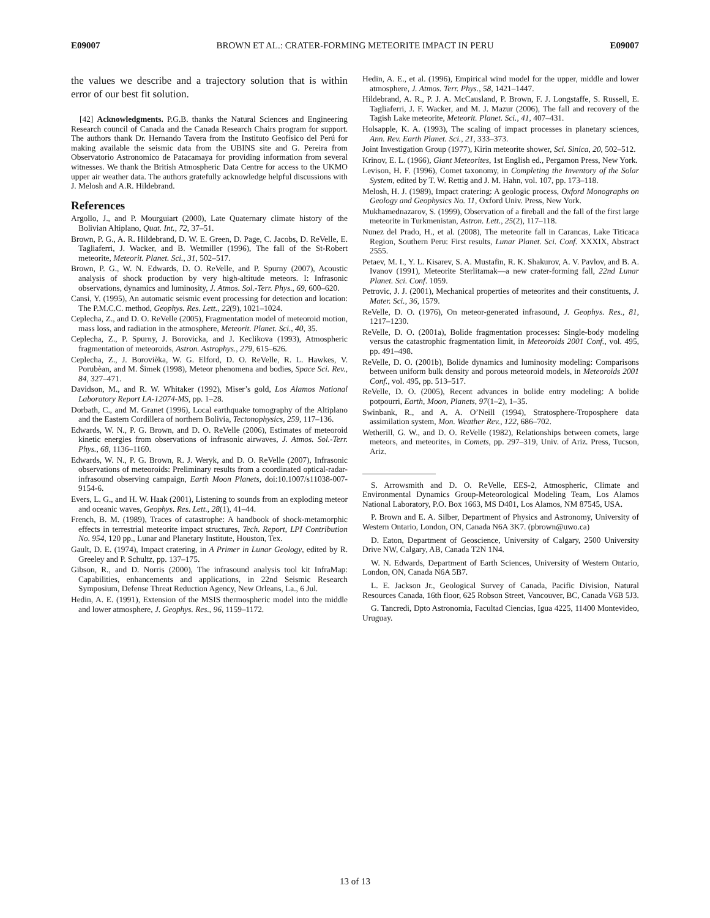E09007 BROWN ET AL.: CRATER-FORMING METEORITE IMPACT IN PERU E09007
the values we describe and a trajectory solution that is within error of our best fit solution.
[42] Acknowledgments. P.G.B. thanks the Natural Sciences and Engineering Research council of Canada and the Canada Research Chairs program for support. The authors thank Dr. Hernando Tavera from the Instituto Geofísico del Perú for making available the seismic data from the UBINS site and G. Pereira from Observatorio Astronomico de Patacamaya for providing information from several witnesses. We thank the British Atmospheric Data Centre for access to the UKMO upper air weather data. The authors gratefully acknowledge helpful discussions with J. Melosh and A.R. Hildebrand.
References
Argollo, J., and P. Mourguiart (2000), Late Quaternary climate history of the Bolivian Altiplano, Quat. Int., 72, 37–51.
Brown, P. G., A. R. Hildebrand, D. W. E. Green, D. Page, C. Jacobs, D. ReVelle, E. Tagliaferri, J. Wacker, and B. Wetmiller (1996), The fall of the St-Robert meteorite, Meteorit. Planet. Sci., 31, 502–517.
Brown, P. G., W. N. Edwards, D. O. ReVelle, and P. Spurny (2007), Acoustic analysis of shock production by very high-altitude meteors. I: Infrasonic observations, dynamics and luminosity, J. Atmos. Sol.-Terr. Phys., 69, 600–620.
Cansi, Y. (1995), An automatic seismic event processing for detection and location: The P.M.C.C. method, Geophys. Res. Lett., 22(9), 1021–1024.
Ceplecha, Z., and D. O. ReVelle (2005), Fragmentation model of meteoroid motion, mass loss, and radiation in the atmosphere, Meteorit. Planet. Sci., 40, 35.
Ceplecha, Z., P. Spurny, J. Borovicka, and J. Keclikova (1993), Atmospheric fragmentation of meteoroids, Astron. Astrophys., 279, 615–626.
Ceplecha, Z., J. Borovièka, W. G. Elford, D. O. ReVelle, R. L. Hawkes, V. Porubèan, and M. Šimek (1998), Meteor phenomena and bodies, Space Sci. Rev., 84, 327–471.
Davidson, M., and R. W. Whitaker (1992), Miser’s gold, Los Alamos National Laboratory Report LA-12074-MS, pp. 1–28.
Dorbath, C., and M. Granet (1996), Local earthquake tomography of the Altiplano and the Eastern Cordillera of northern Bolivia, Tectonophysics, 259, 117–136.
Edwards, W. N., P. G. Brown, and D. O. ReVelle (2006), Estimates of meteoroid kinetic energies from observations of infrasonic airwaves, J. Atmos. Sol.-Terr. Phys., 68, 1136–1160.
Edwards, W. N., P. G. Brown, R. J. Weryk, and D. O. ReVelle (2007), Infrasonic observations of meteoroids: Preliminary results from a coordinated optical-radar-infrasound observing campaign, Earth Moon Planets, doi:10.1007/s11038-007-9154-6.
Evers, L. G., and H. W. Haak (2001), Listening to sounds from an exploding meteor and oceanic waves, Geophys. Res. Lett., 28(1), 41–44.
French, B. M. (1989), Traces of catastrophe: A handbook of shock-metamorphic effects in terrestrial meteorite impact structures, Tech. Report, LPI Contribution No. 954, 120 pp., Lunar and Planetary Institute, Houston, Tex.
Gault, D. E. (1974), Impact cratering, in A Primer in Lunar Geology, edited by R. Greeley and P. Schultz, pp. 137–175.
Gibson, R., and D. Norris (2000), The infrasound analysis tool kit InfraMap: Capabilities, enhancements and applications, in 22nd Seismic Research Symposium, Defense Threat Reduction Agency, New Orleans, La., 6 Jul.
Hedin, A. E. (1991), Extension of the MSIS thermospheric model into the middle and lower atmosphere, J. Geophys. Res., 96, 1159–1172.
Hedin, A. E., et al. (1996), Empirical wind model for the upper, middle and lower atmosphere, J. Atmos. Terr. Phys., 58, 1421–1447.
Hildebrand, A. R., P. J. A. McCausland, P. Brown, F. J. Longstaffe, S. Russell, E. Tagliaferri, J. F. Wacker, and M. J. Mazur (2006), The fall and recovery of the Tagish Lake meteorite, Meteorit. Planet. Sci., 41, 407–431.
Holsapple, K. A. (1993), The scaling of impact processes in planetary sciences, Ann. Rev. Earth Planet. Sci., 21, 333–373.
Joint Investigation Group (1977), Kirin meteorite shower, Sci. Sinica, 20, 502–512.
Krinov, E. L. (1966), Giant Meteorites, 1st English ed., Pergamon Press, New York.
Levison, H. F. (1996), Comet taxonomy, in Completing the Inventory of the Solar System, edited by T. W. Rettig and J. M. Hahn, vol. 107, pp. 173–118.
Melosh, H. J. (1989), Impact cratering: A geologic process, Oxford Monographs on Geology and Geophysics No. 11, Oxford Univ. Press, New York.
Mukhamednazarov, S. (1999), Observation of a fireball and the fall of the first large meteorite in Turkmenistan, Astron. Lett., 25(2), 117–118.
Nunez del Prado, H., et al. (2008), The meteorite fall in Carancas, Lake Titicaca Region, Southern Peru: First results, Lunar Planet. Sci. Conf. XXXIX, Abstract 2555.
Petaev, M. I., Y. L. Kisarev, S. A. Mustafin, R. K. Shakurov, A. V. Pavlov, and B. A. Ivanov (1991), Meteorite Sterlitamak—a new crater-forming fall, 22nd Lunar Planet. Sci. Conf. 1059.
Petrovic, J. J. (2001), Mechanical properties of meteorites and their constituents, J. Mater. Sci., 36, 1579.
ReVelle, D. O. (1976), On meteor-generated infrasound, J. Geophys. Res., 81, 1217–1230.
ReVelle, D. O. (2001a), Bolide fragmentation processes: Single-body modeling versus the catastrophic fragmentation limit, in Meteoroids 2001 Conf., vol. 495, pp. 491–498.
ReVelle, D. O. (2001b), Bolide dynamics and luminosity modeling: Comparisons between uniform bulk density and porous meteoroid models, in Meteoroids 2001 Conf., vol. 495, pp. 513–517.
ReVelle, D. O. (2005), Recent advances in bolide entry modeling: A bolide potpourri, Earth, Moon, Planets, 97(1–2), 1–35.
Swinbank, R., and A. A. O’Neill (1994), Stratosphere-Troposphere data assimilation system, Mon. Weather Rev., 122, 686–702.
Wetherill, G. W., and D. O. ReVelle (1982), Relationships between comets, large meteors, and meteorites, in Comets, pp. 297–319, Univ. of Ariz. Press, Tucson, Ariz.
S. Arrowsmith and D. O. ReVelle, EES-2, Atmospheric, Climate and Environmental Dynamics Group-Meteorological Modeling Team, Los Alamos National Laboratory, P.O. Box 1663, MS D401, Los Alamos, NM 87545, USA.
P. Brown and E. A. Silber, Department of Physics and Astronomy, University of Western Ontario, London, ON, Canada N6A 3K7. (pbrown@uwo.ca)
D. Eaton, Department of Geoscience, University of Calgary, 2500 University Drive NW, Calgary, AB, Canada T2N 1N4.
W. N. Edwards, Department of Earth Sciences, University of Western Ontario, London, ON, Canada N6A 5B7.
L. E. Jackson Jr., Geological Survey of Canada, Pacific Division, Natural Resources Canada, 16th floor, 625 Robson Street, Vancouver, BC, Canada V6B 5J3.
G. Tancredi, Dpto Astronomia, Facultad Ciencias, Igua 4225, 11400 Montevideo, Uruguay.
13 of 13